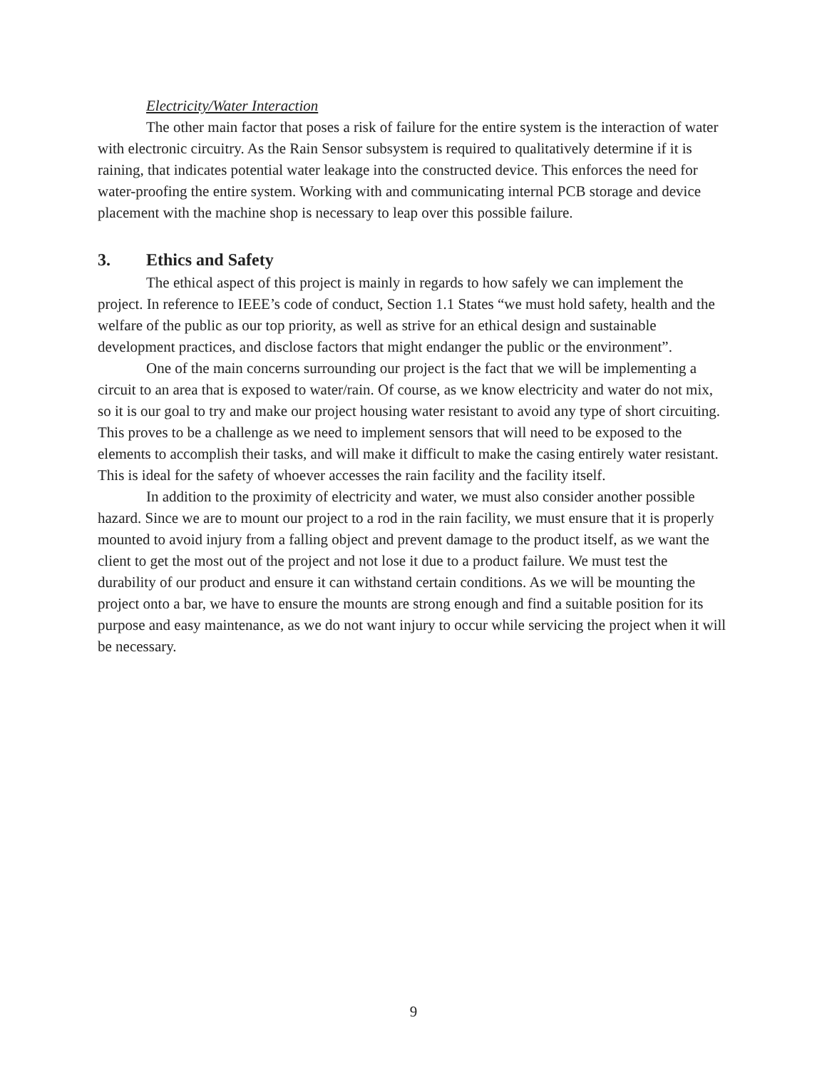Electricity/Water Interaction
The other main factor that poses a risk of failure for the entire system is the interaction of water with electronic circuitry. As the Rain Sensor subsystem is required to qualitatively determine if it is raining, that indicates potential water leakage into the constructed device. This enforces the need for water-proofing the entire system. Working with and communicating internal PCB storage and device placement with the machine shop is necessary to leap over this possible failure.
3. Ethics and Safety
The ethical aspect of this project is mainly in regards to how safely we can implement the project. In reference to IEEE’s code of conduct, Section 1.1 States “we must hold safety, health and the welfare of the public as our top priority, as well as strive for an ethical design and sustainable development practices, and disclose factors that might endanger the public or the environment”.
One of the main concerns surrounding our project is the fact that we will be implementing a circuit to an area that is exposed to water/rain. Of course, as we know electricity and water do not mix, so it is our goal to try and make our project housing water resistant to avoid any type of short circuiting. This proves to be a challenge as we need to implement sensors that will need to be exposed to the elements to accomplish their tasks, and will make it difficult to make the casing entirely water resistant. This is ideal for the safety of whoever accesses the rain facility and the facility itself.
In addition to the proximity of electricity and water, we must also consider another possible hazard. Since we are to mount our project to a rod in the rain facility, we must ensure that it is properly mounted to avoid injury from a falling object and prevent damage to the product itself, as we want the client to get the most out of the project and not lose it due to a product failure. We must test the durability of our product and ensure it can withstand certain conditions. As we will be mounting the project onto a bar, we have to ensure the mounts are strong enough and find a suitable position for its purpose and easy maintenance, as we do not want injury to occur while servicing the project when it will be necessary.
9